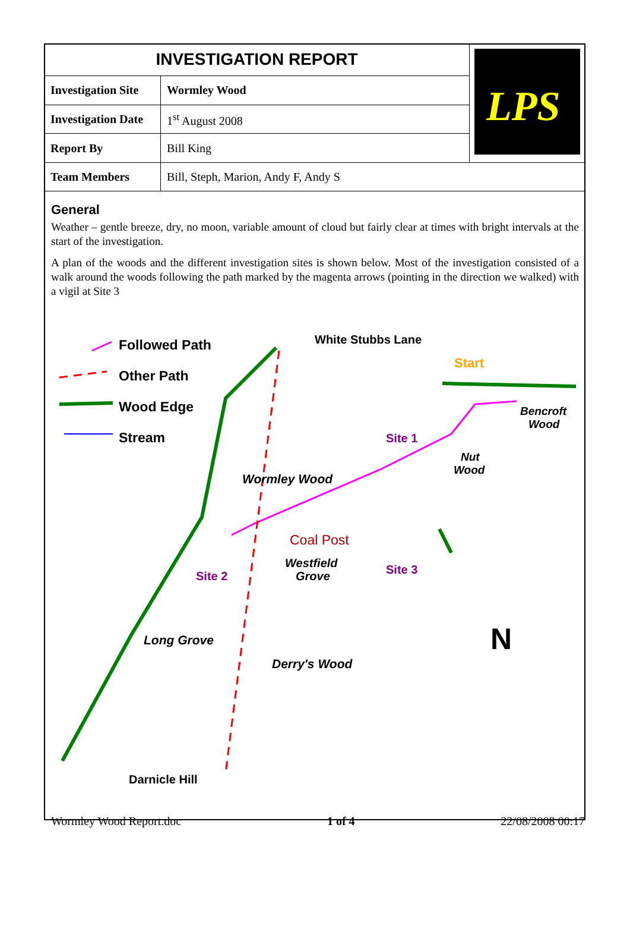| INVESTIGATION REPORT | | LPS |
| Investigation Site | Wormley Wood | |
| Investigation Date | 1<sup>st</sup> August 2008 | |
| Report By | Bill King | |
| Team Members | Bill, Steph, Marion, Andy F, Andy S | |
General
Weather – gentle breeze, dry, no moon, variable amount of cloud but fairly clear at times with bright intervals at the start of the investigation.
A plan of the woods and the different investigation sites is shown below. Most of the investigation consisted of a walk around the woods following the path marked by the magenta arrows (pointing in the direction we walked) with a vigil at Site 3
Followed Path
Other Path
Wood Edge
Stream
White Stubbs Lane
Start
Bencroft
Wood
Site 1
Nut
Wood
Wormley Wood
Coal Post
Westfield
Grove
Site 3
Site 2
Long Grove
Derry's Wood
N
Darnicle Hill
Wormley Wood Report.doc 1 of 4 22/08/2008 00:17